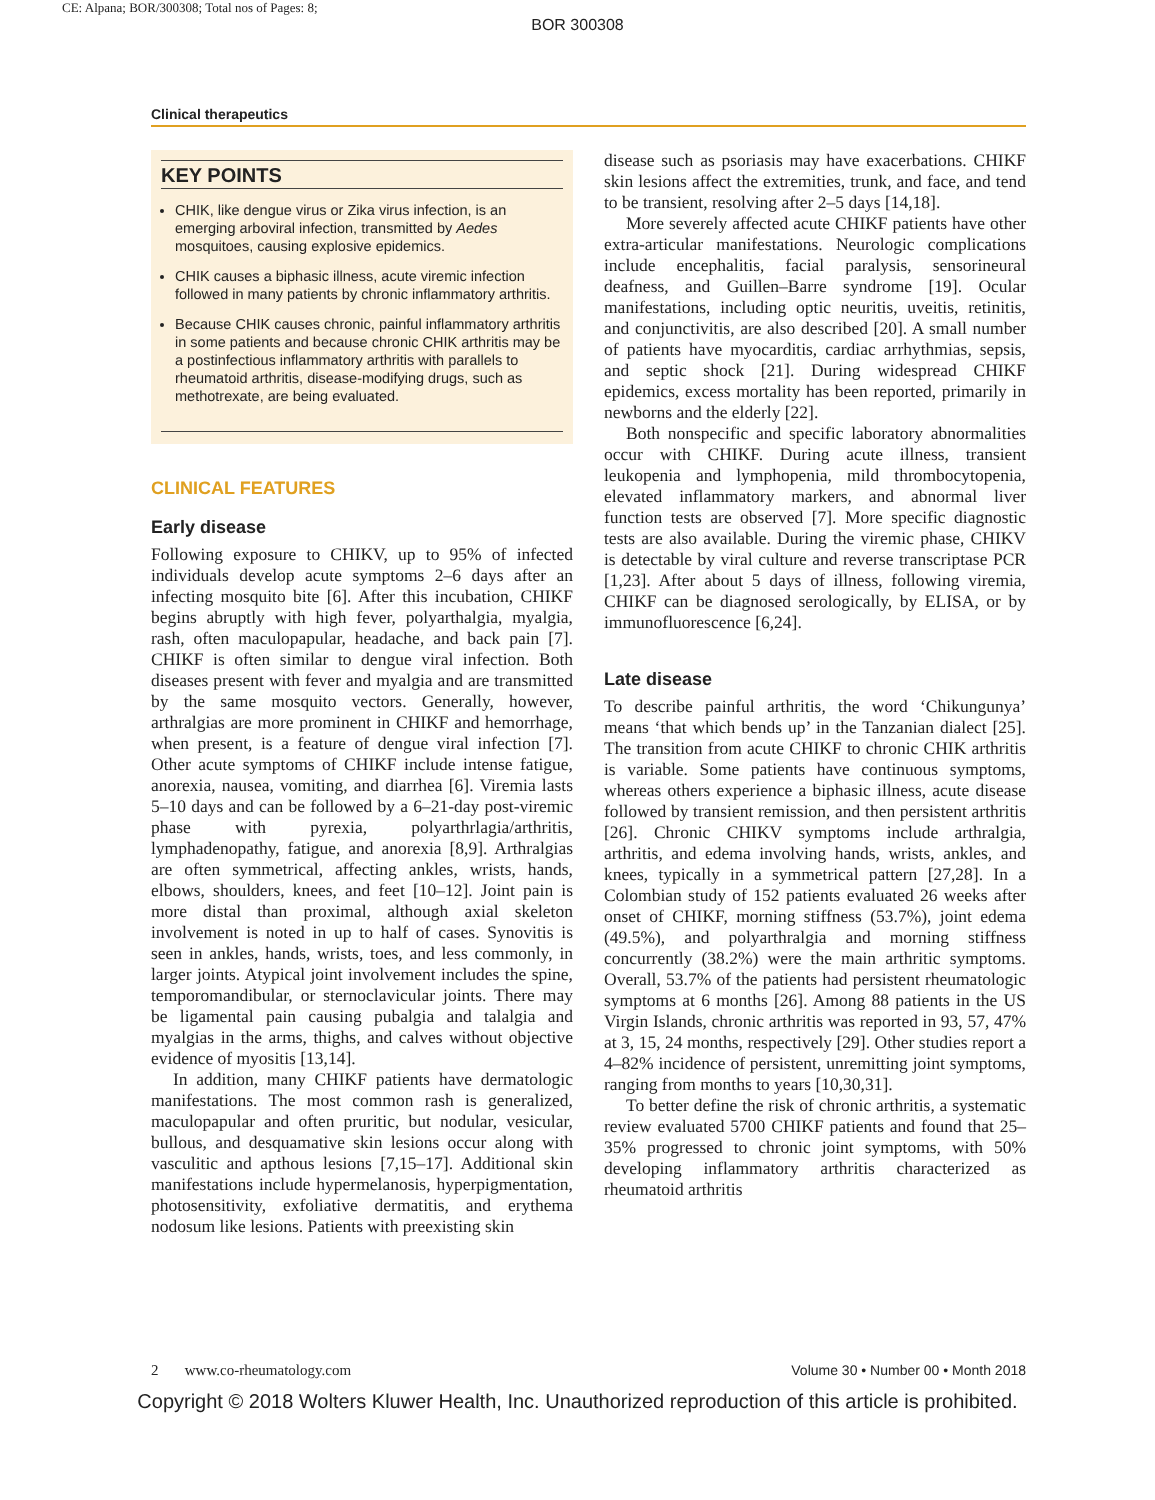CE: Alpana; BOR/300308; Total nos of Pages: 8;
BOR 300308
Clinical therapeutics
KEY POINTS
CHIK, like dengue virus or Zika virus infection, is an emerging arboviral infection, transmitted by Aedes mosquitoes, causing explosive epidemics.
CHIK causes a biphasic illness, acute viremic infection followed in many patients by chronic inflammatory arthritis.
Because CHIK causes chronic, painful inflammatory arthritis in some patients and because chronic CHIK arthritis may be a postinfectious inflammatory arthritis with parallels to rheumatoid arthritis, disease-modifying drugs, such as methotrexate, are being evaluated.
CLINICAL FEATURES
Early disease
Following exposure to CHIKV, up to 95% of infected individuals develop acute symptoms 2–6 days after an infecting mosquito bite [6]. After this incubation, CHIKF begins abruptly with high fever, polyarthalgia, myalgia, rash, often maculopapular, headache, and back pain [7]. CHIKF is often similar to dengue viral infection. Both diseases present with fever and myalgia and are transmitted by the same mosquito vectors. Generally, however, arthralgias are more prominent in CHIKF and hemorrhage, when present, is a feature of dengue viral infection [7]. Other acute symptoms of CHIKF include intense fatigue, anorexia, nausea, vomiting, and diarrhea [6]. Viremia lasts 5–10 days and can be followed by a 6–21-day post-viremic phase with pyrexia, polyarthrlagia/arthritis, lymphadenopathy, fatigue, and anorexia [8,9]. Arthralgias are often symmetrical, affecting ankles, wrists, hands, elbows, shoulders, knees, and feet [10–12]. Joint pain is more distal than proximal, although axial skeleton involvement is noted in up to half of cases. Synovitis is seen in ankles, hands, wrists, toes, and less commonly, in larger joints. Atypical joint involvement includes the spine, temporomandibular, or sternoclavicular joints. There may be ligamental pain causing pubalgia and talalgia and myalgias in the arms, thighs, and calves without objective evidence of myositis [13,14].
In addition, many CHIKF patients have dermatologic manifestations. The most common rash is generalized, maculopapular and often pruritic, but nodular, vesicular, bullous, and desquamative skin lesions occur along with vasculitic and apthous lesions [7,15–17]. Additional skin manifestations include hypermelanosis, hyperpigmentation, photosensitivity, exfoliative dermatitis, and erythema nodosum like lesions. Patients with preexisting skin
disease such as psoriasis may have exacerbations. CHIKF skin lesions affect the extremities, trunk, and face, and tend to be transient, resolving after 2–5 days [14,18].
More severely affected acute CHIKF patients have other extra-articular manifestations. Neurologic complications include encephalitis, facial paralysis, sensorineural deafness, and Guillen–Barre syndrome [19]. Ocular manifestations, including optic neuritis, uveitis, retinitis, and conjunctivitis, are also described [20]. A small number of patients have myocarditis, cardiac arrhythmias, sepsis, and septic shock [21]. During widespread CHIKF epidemics, excess mortality has been reported, primarily in newborns and the elderly [22].
Both nonspecific and specific laboratory abnormalities occur with CHIKF. During acute illness, transient leukopenia and lymphopenia, mild thrombocytopenia, elevated inflammatory markers, and abnormal liver function tests are observed [7]. More specific diagnostic tests are also available. During the viremic phase, CHIKV is detectable by viral culture and reverse transcriptase PCR [1,23]. After about 5 days of illness, following viremia, CHIKF can be diagnosed serologically, by ELISA, or by immunofluorescence [6,24].
Late disease
To describe painful arthritis, the word ‘Chikungunya’ means ‘that which bends up’ in the Tanzanian dialect [25]. The transition from acute CHIKF to chronic CHIK arthritis is variable. Some patients have continuous symptoms, whereas others experience a biphasic illness, acute disease followed by transient remission, and then persistent arthritis [26]. Chronic CHIKV symptoms include arthralgia, arthritis, and edema involving hands, wrists, ankles, and knees, typically in a symmetrical pattern [27,28]. In a Colombian study of 152 patients evaluated 26 weeks after onset of CHIKF, morning stiffness (53.7%), joint edema (49.5%), and polyarthralgia and morning stiffness concurrently (38.2%) were the main arthritic symptoms. Overall, 53.7% of the patients had persistent rheumatologic symptoms at 6 months [26]. Among 88 patients in the US Virgin Islands, chronic arthritis was reported in 93, 57, 47% at 3, 15, 24 months, respectively [29]. Other studies report a 4–82% incidence of persistent, unremitting joint symptoms, ranging from months to years [10,30,31].
To better define the risk of chronic arthritis, a systematic review evaluated 5700 CHIKF patients and found that 25–35% progressed to chronic joint symptoms, with 50% developing inflammatory arthritis characterized as rheumatoid arthritis
2 www.co-rheumatology.com Volume 30 • Number 00 • Month 2018
Copyright © 2018 Wolters Kluwer Health, Inc. Unauthorized reproduction of this article is prohibited.